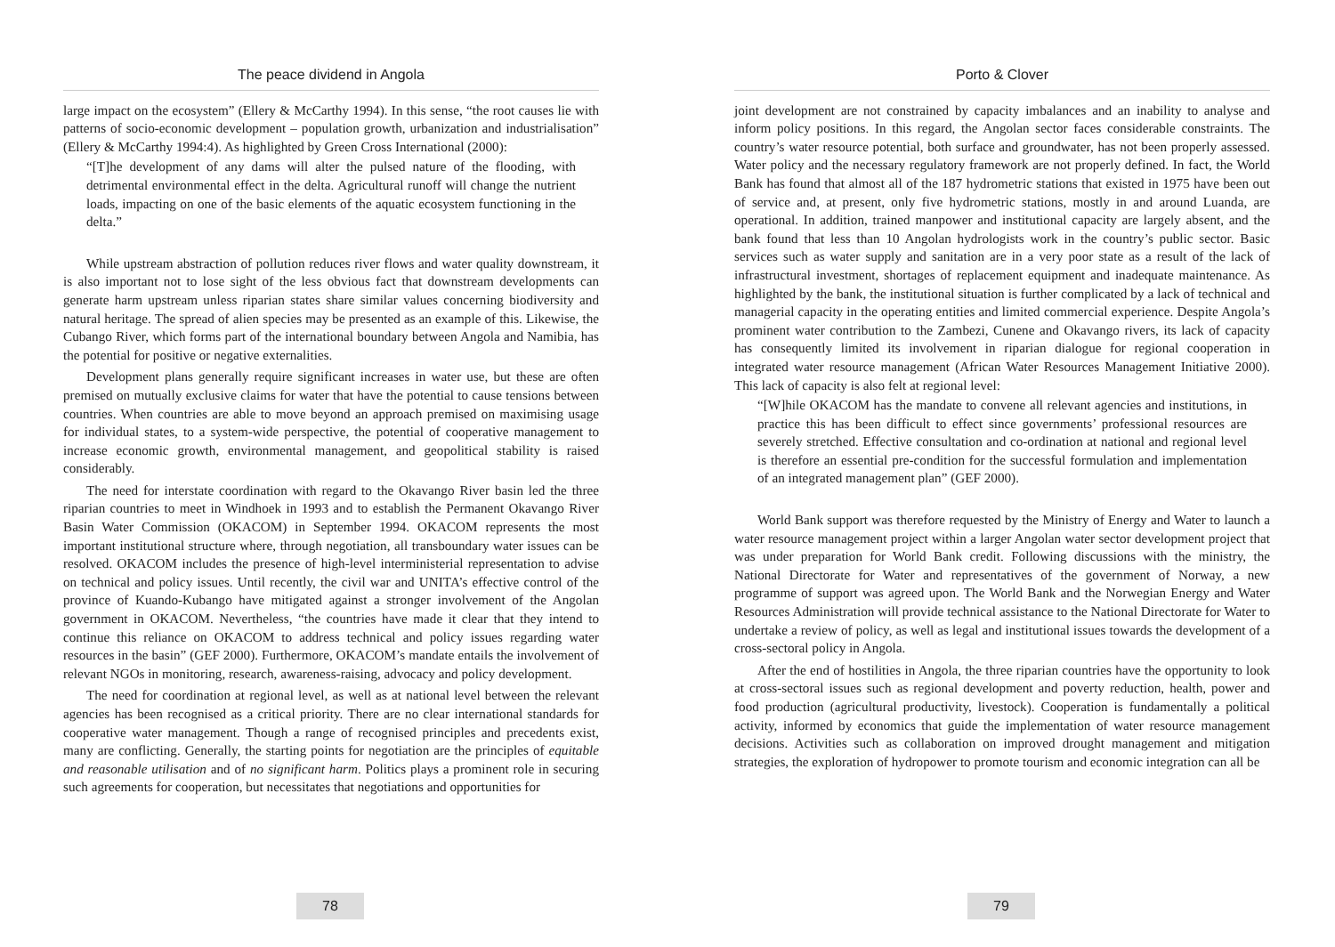The peace dividend in Angola
large impact on the ecosystem” (Ellery & McCarthy 1994). In this sense, “the root causes lie with patterns of socio-economic development – population growth, urbanization and industrialisation” (Ellery & McCarthy 1994:4). As highlighted by Green Cross International (2000):
“[T]he development of any dams will alter the pulsed nature of the flooding, with detrimental environmental effect in the delta. Agricultural runoff will change the nutrient loads, impacting on one of the basic elements of the aquatic ecosystem functioning in the delta.”
While upstream abstraction of pollution reduces river flows and water quality downstream, it is also important not to lose sight of the less obvious fact that downstream developments can generate harm upstream unless riparian states share similar values concerning biodiversity and natural heritage. The spread of alien species may be presented as an example of this. Likewise, the Cubango River, which forms part of the international boundary between Angola and Namibia, has the potential for positive or negative externalities.
Development plans generally require significant increases in water use, but these are often premised on mutually exclusive claims for water that have the potential to cause tensions between countries. When countries are able to move beyond an approach premised on maximising usage for individual states, to a system-wide perspective, the potential of cooperative management to increase economic growth, environmental management, and geopolitical stability is raised considerably.
The need for interstate coordination with regard to the Okavango River basin led the three riparian countries to meet in Windhoek in 1993 and to establish the Permanent Okavango River Basin Water Commission (OKACOM) in September 1994. OKACOM represents the most important institutional structure where, through negotiation, all transboundary water issues can be resolved. OKACOM includes the presence of high-level interministerial representation to advise on technical and policy issues. Until recently, the civil war and UNITA’s effective control of the province of Kuando-Kubango have mitigated against a stronger involvement of the Angolan government in OKACOM. Nevertheless, “the countries have made it clear that they intend to continue this reliance on OKACOM to address technical and policy issues regarding water resources in the basin” (GEF 2000). Furthermore, OKACOM’s mandate entails the involvement of relevant NGOs in monitoring, research, awareness-raising, advocacy and policy development.
The need for coordination at regional level, as well as at national level between the relevant agencies has been recognised as a critical priority. There are no clear international standards for cooperative water management. Though a range of recognised principles and precedents exist, many are conflicting. Generally, the starting points for negotiation are the principles of equitable and reasonable utilisation and of no significant harm. Politics plays a prominent role in securing such agreements for cooperation, but necessitates that negotiations and opportunities for
78
Porto & Clover
joint development are not constrained by capacity imbalances and an inability to analyse and inform policy positions. In this regard, the Angolan sector faces considerable constraints. The country’s water resource potential, both surface and groundwater, has not been properly assessed. Water policy and the necessary regulatory framework are not properly defined. In fact, the World Bank has found that almost all of the 187 hydrometric stations that existed in 1975 have been out of service and, at present, only five hydrometric stations, mostly in and around Luanda, are operational. In addition, trained manpower and institutional capacity are largely absent, and the bank found that less than 10 Angolan hydrologists work in the country’s public sector. Basic services such as water supply and sanitation are in a very poor state as a result of the lack of infrastructural investment, shortages of replacement equipment and inadequate maintenance. As highlighted by the bank, the institutional situation is further complicated by a lack of technical and managerial capacity in the operating entities and limited commercial experience. Despite Angola’s prominent water contribution to the Zambezi, Cunene and Okavango rivers, its lack of capacity has consequently limited its involvement in riparian dialogue for regional cooperation in integrated water resource management (African Water Resources Management Initiative 2000). This lack of capacity is also felt at regional level:
“[W]hile OKACOM has the mandate to convene all relevant agencies and institutions, in practice this has been difficult to effect since governments’ professional resources are severely stretched. Effective consultation and co-ordination at national and regional level is therefore an essential pre-condition for the successful formulation and implementation of an integrated management plan” (GEF 2000).
World Bank support was therefore requested by the Ministry of Energy and Water to launch a water resource management project within a larger Angolan water sector development project that was under preparation for World Bank credit. Following discussions with the ministry, the National Directorate for Water and representatives of the government of Norway, a new programme of support was agreed upon. The World Bank and the Norwegian Energy and Water Resources Administration will provide technical assistance to the National Directorate for Water to undertake a review of policy, as well as legal and institutional issues towards the development of a cross-sectoral policy in Angola.
After the end of hostilities in Angola, the three riparian countries have the opportunity to look at cross-sectoral issues such as regional development and poverty reduction, health, power and food production (agricultural productivity, livestock). Cooperation is fundamentally a political activity, informed by economics that guide the implementation of water resource management decisions. Activities such as collaboration on improved drought management and mitigation strategies, the exploration of hydropower to promote tourism and economic integration can all be
79